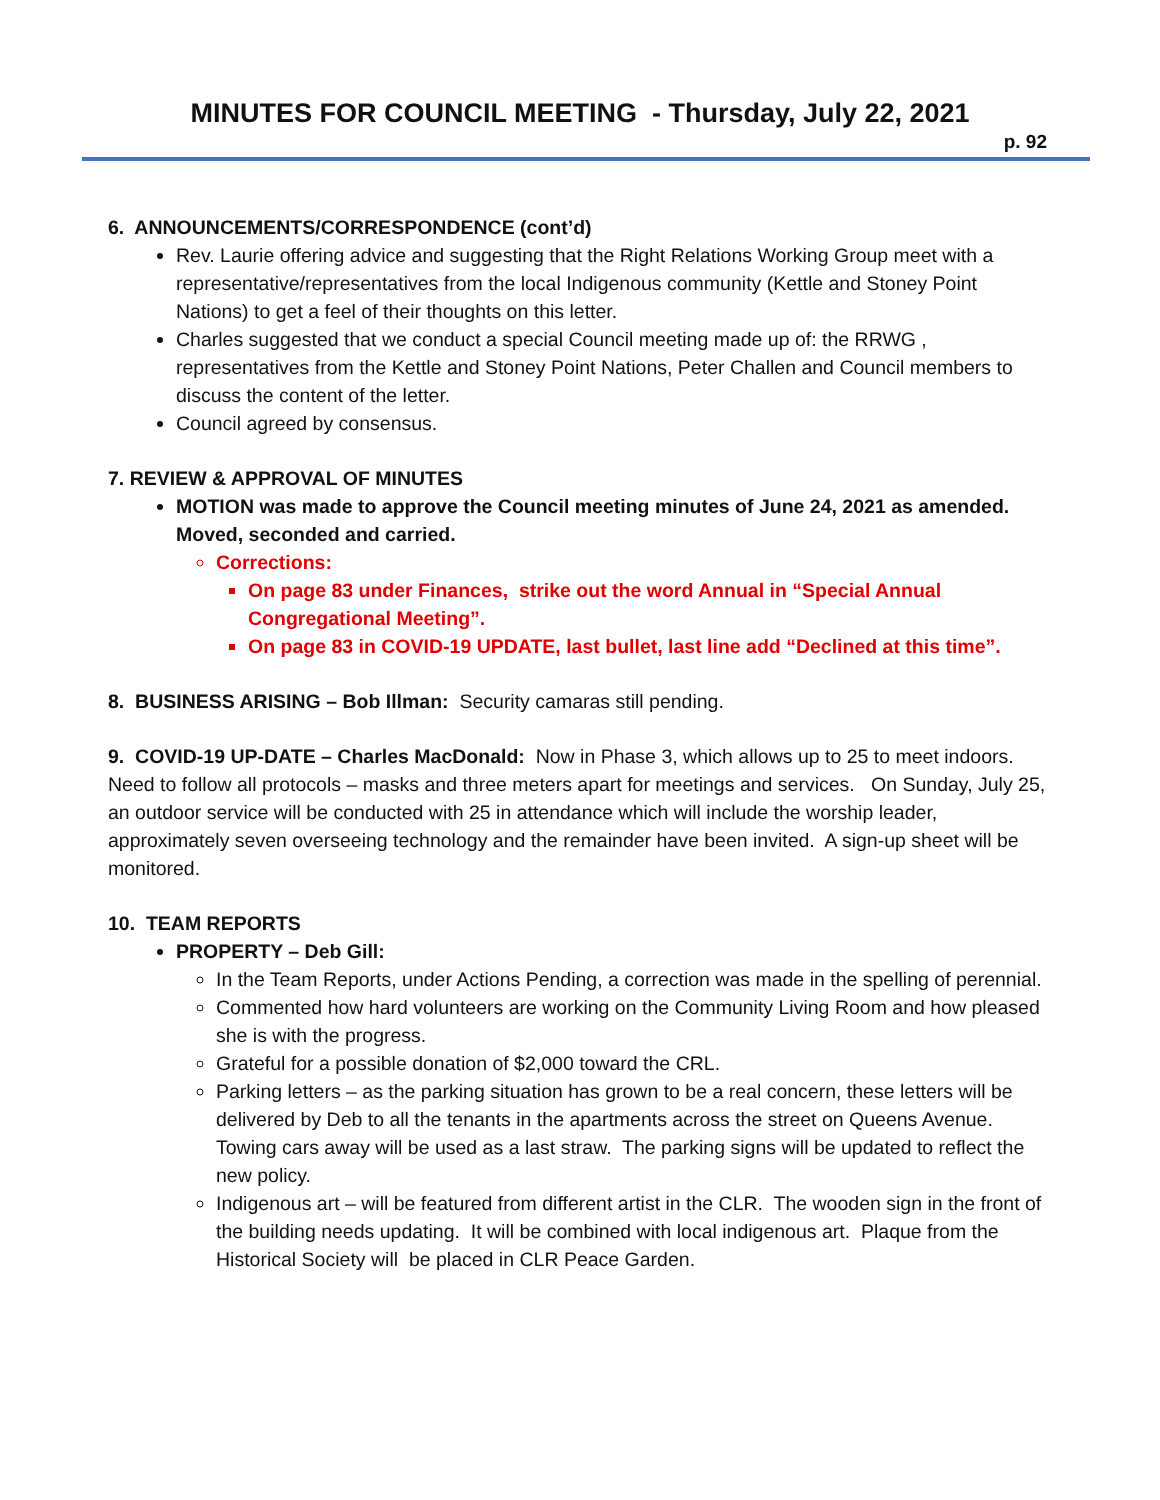MINUTES FOR COUNCIL MEETING - Thursday, July 22, 2021
p. 92
6. ANNOUNCEMENTS/CORRESPONDENCE (cont’d)
Rev. Laurie offering advice and suggesting that the Right Relations Working Group meet with a representative/representatives from the local Indigenous community (Kettle and Stoney Point Nations) to get a feel of their thoughts on this letter.
Charles suggested that we conduct a special Council meeting made up of: the RRWG , representatives from the Kettle and Stoney Point Nations, Peter Challen and Council members to discuss the content of the letter.
Council agreed by consensus.
7. REVIEW & APPROVAL OF MINUTES
MOTION was made to approve the Council meeting minutes of June 24, 2021 as amended. Moved, seconded and carried.
Corrections:
On page 83 under Finances, strike out the word Annual in “Special Annual Congregational Meeting”.
On page 83 in COVID-19 UPDATE, last bullet, last line add “Declined at this time”.
8. BUSINESS ARISING – Bob Illman: Security camaras still pending.
9. COVID-19 UP-DATE – Charles MacDonald: Now in Phase 3, which allows up to 25 to meet indoors. Need to follow all protocols – masks and three meters apart for meetings and services. On Sunday, July 25, an outdoor service will be conducted with 25 in attendance which will include the worship leader, approximately seven overseeing technology and the remainder have been invited. A sign-up sheet will be monitored.
10. TEAM REPORTS
PROPERTY – Deb Gill:
In the Team Reports, under Actions Pending, a correction was made in the spelling of perennial.
Commented how hard volunteers are working on the Community Living Room and how pleased she is with the progress.
Grateful for a possible donation of $2,000 toward the CRL.
Parking letters – as the parking situation has grown to be a real concern, these letters will be delivered by Deb to all the tenants in the apartments across the street on Queens Avenue. Towing cars away will be used as a last straw. The parking signs will be updated to reflect the new policy.
Indigenous art – will be featured from different artist in the CLR. The wooden sign in the front of the building needs updating. It will be combined with local indigenous art. Plaque from the Historical Society will be placed in CLR Peace Garden.